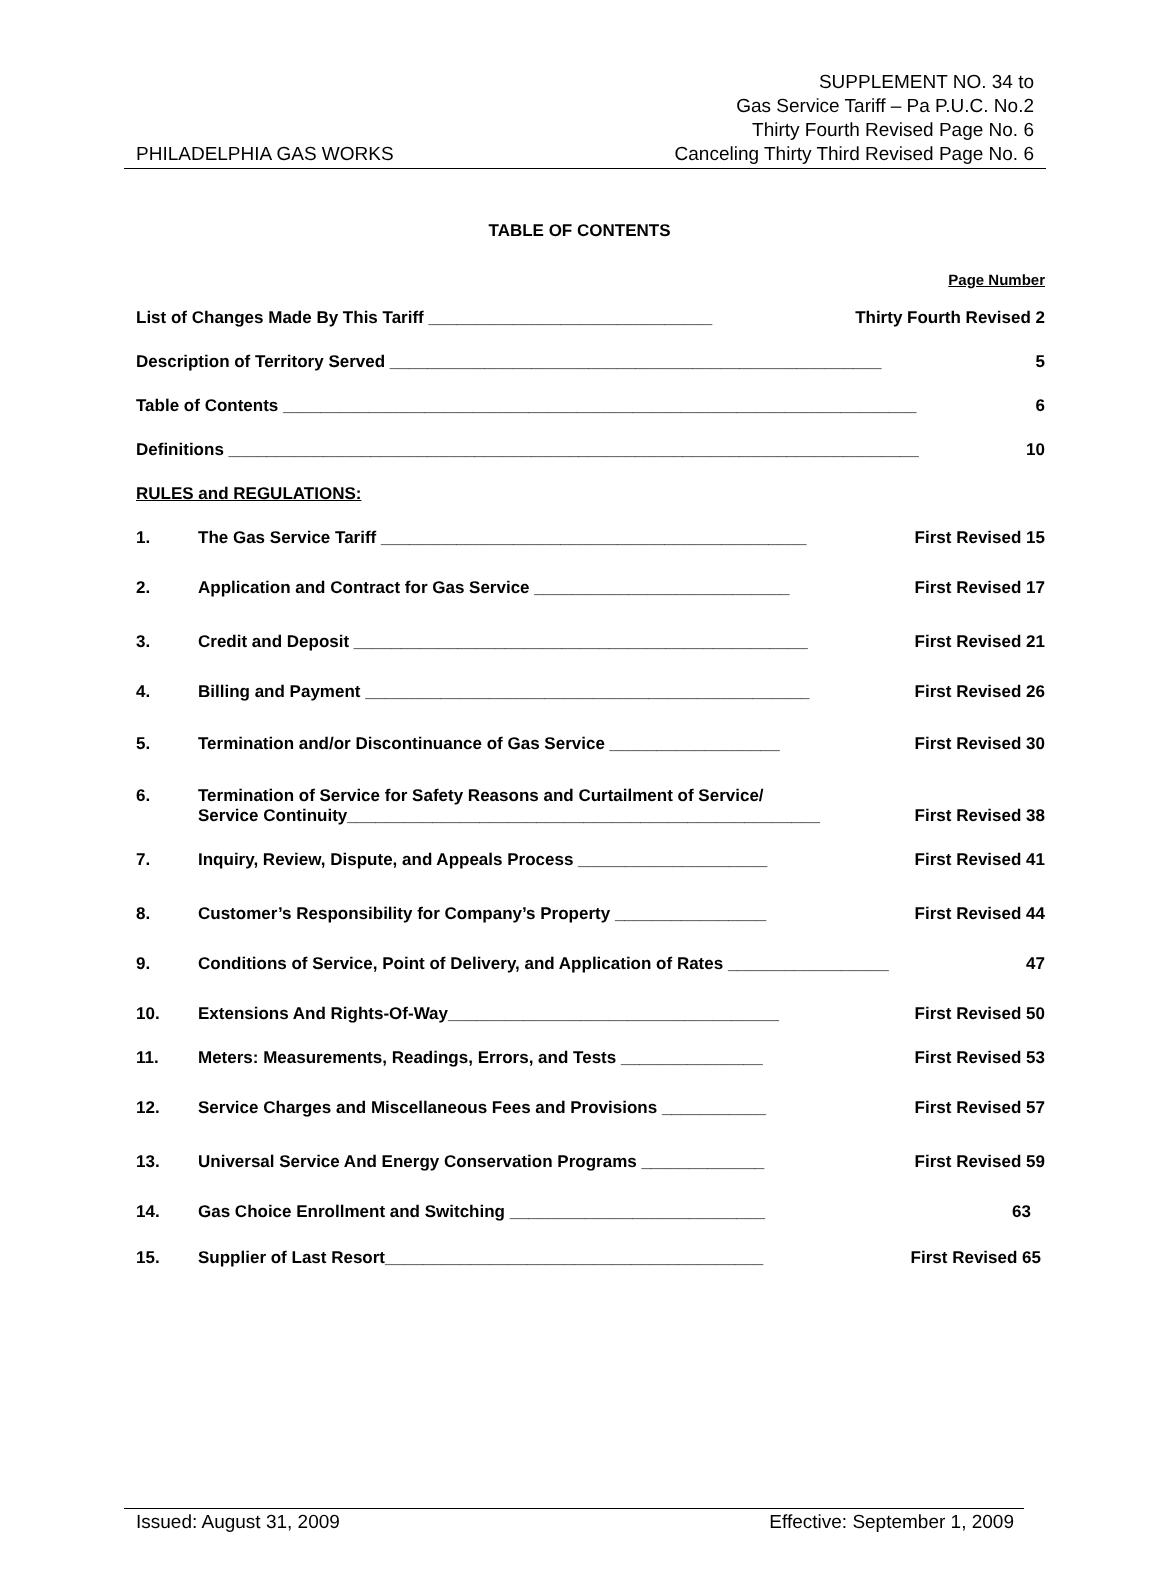PHILADELPHIA GAS WORKS
SUPPLEMENT NO. 34 to
Gas Service Tariff – Pa P.U.C. No.2
Thirty Fourth Revised Page No. 6
Canceling Thirty Third Revised Page No. 6
TABLE OF CONTENTS
Page Number
List of Changes Made By This Tariff ______________________________ Thirty Fourth Revised 2
Description of Territory Served ____________________________________________________ 5
Table of Contents ___________________________________________________________________ 6
Definitions _________________________________________________________________________ 10
RULES and REGULATIONS:
1. The Gas Service Tariff _____________________________________________ First Revised 15
2. Application and Contract for Gas Service ___________________________ First Revised 17
3. Credit and Deposit ________________________________________________ First Revised 21
4. Billing and Payment _______________________________________________ First Revised 26
5. Termination and/or Discontinuance of Gas Service __________________ First Revised 30
6. Termination of Service for Safety Reasons and Curtailment of Service/
Service Continuity__________________________________________________ First Revised 38
7. Inquiry, Review, Dispute, and Appeals Process ____________________ First Revised 41
8. Customer’s Responsibility for Company’s Property ________________ First Revised 44
9. Conditions of Service, Point of Delivery, and Application of Rates _________________ 47
10. Extensions And Rights-Of-Way___________________________________ First Revised 50
11. Meters: Measurements, Readings, Errors, and Tests _______________ First Revised 53
12. Service Charges and Miscellaneous Fees and Provisions ___________ First Revised 57
13. Universal Service And Energy Conservation Programs _____________ First Revised 59
14. Gas Choice Enrollment and Switching ___________________________ 63
15. Supplier of Last Resort________________________________________ First Revised 65
Issued: August 31, 2009 Effective: September 1, 2009